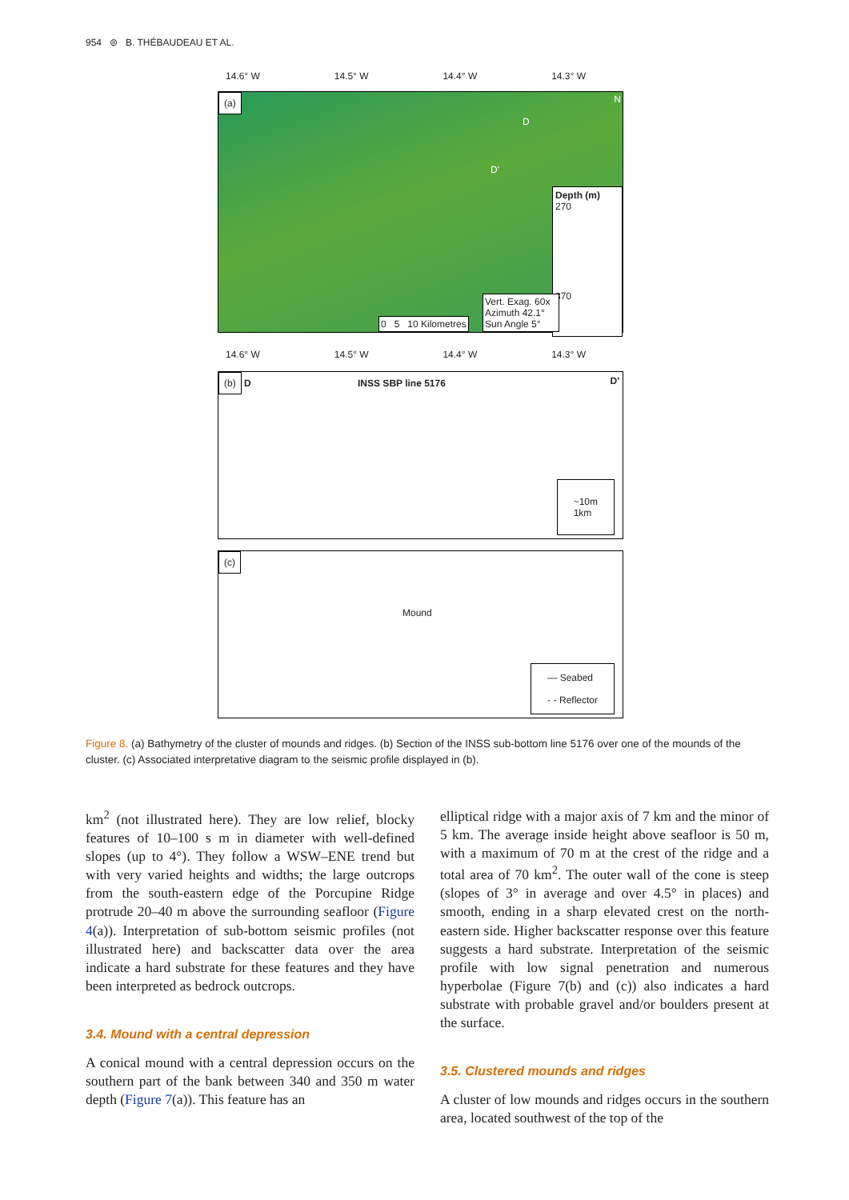954 ⊜ B. THÉBAUDEAU ET AL.
14.6° W 14.5° W 14.4° W 14.3° W
(a)
N
D
D'
Depth (m)
270
370
0 5 10 Kilometres
Vert. Exag. 60x
Azimuth 42.1°
Sun Angle 5°
14.6° W 14.5° W 14.4° W 14.3° W
(b) D INSS SBP line 5176 D'
~10m
1km
(c)
Mound
— Seabed
- - Reflector
Figure 8. (a) Bathymetry of the cluster of mounds and ridges. (b) Section of the INSS sub-bottom line 5176 over one of the mounds of the cluster. (c) Associated interpretative diagram to the seismic profile displayed in (b).
km<sup>2</sup> (not illustrated here). They are low relief, blocky features of 10–100 s m in diameter with well-defined slopes (up to 4°). They follow a WSW–ENE trend but with very varied heights and widths; the large outcrops from the south-eastern edge of the Porcupine Ridge protrude 20–40 m above the surrounding seafloor (Figure 4(a)). Interpretation of sub-bottom seismic profiles (not illustrated here) and backscatter data over the area indicate a hard substrate for these features and they have been interpreted as bedrock outcrops.
3.4. Mound with a central depression
A conical mound with a central depression occurs on the southern part of the bank between 340 and 350 m water depth (Figure 7(a)). This feature has an
elliptical ridge with a major axis of 7 km and the minor of 5 km. The average inside height above seafloor is 50 m, with a maximum of 70 m at the crest of the ridge and a total area of 70 km<sup>2</sup>. The outer wall of the cone is steep (slopes of 3° in average and over 4.5° in places) and smooth, ending in a sharp elevated crest on the north-eastern side. Higher backscatter response over this feature suggests a hard substrate. Interpretation of the seismic profile with low signal penetration and numerous hyperbolae (Figure 7(b) and (c)) also indicates a hard substrate with probable gravel and/or boulders present at the surface.
3.5. Clustered mounds and ridges
A cluster of low mounds and ridges occurs in the southern area, located southwest of the top of the